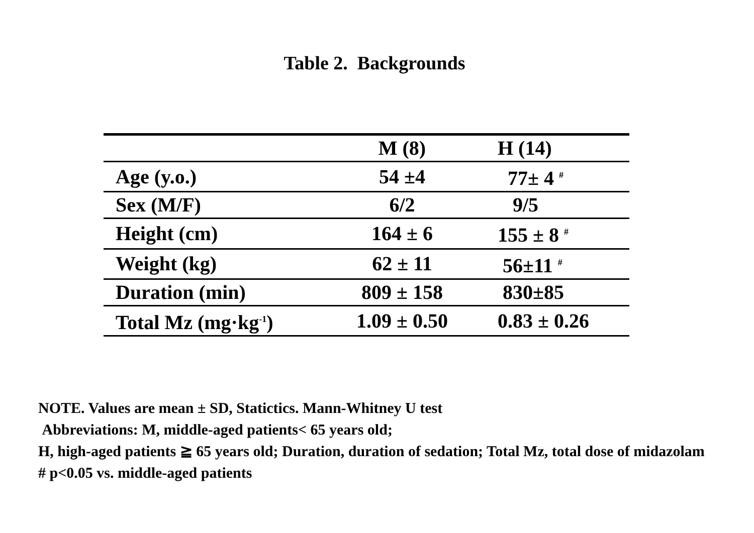Table 2. Backgrounds
| | M (8) | H (14) |
| Age (y.o.) | 54 ±4 | 77± 4 <sup>#</sup> |
| Sex (M/F) | 6/2 | 9/5 |
| Height (cm) | 164 ± 6 | 155 ± 8 <sup>#</sup> |
| Weight (kg) | 62 ± 11 | 56±11 <sup>#</sup> |
| Duration (min) | 809 ± 158 | 830±85 |
| Total Mz (mg·kg<sup>-1</sup>) | 1.09 ± 0.50 | 0.83 ± 0.26 |
NOTE. Values are mean ± SD, Statictics. Mann-Whitney U test
Abbreviations: M, middle-aged patients< 65 years old;
H, high-aged patients ≧ 65 years old; Duration, duration of sedation; Total Mz, total dose of midazolam
# p<0.05 vs. middle-aged patients